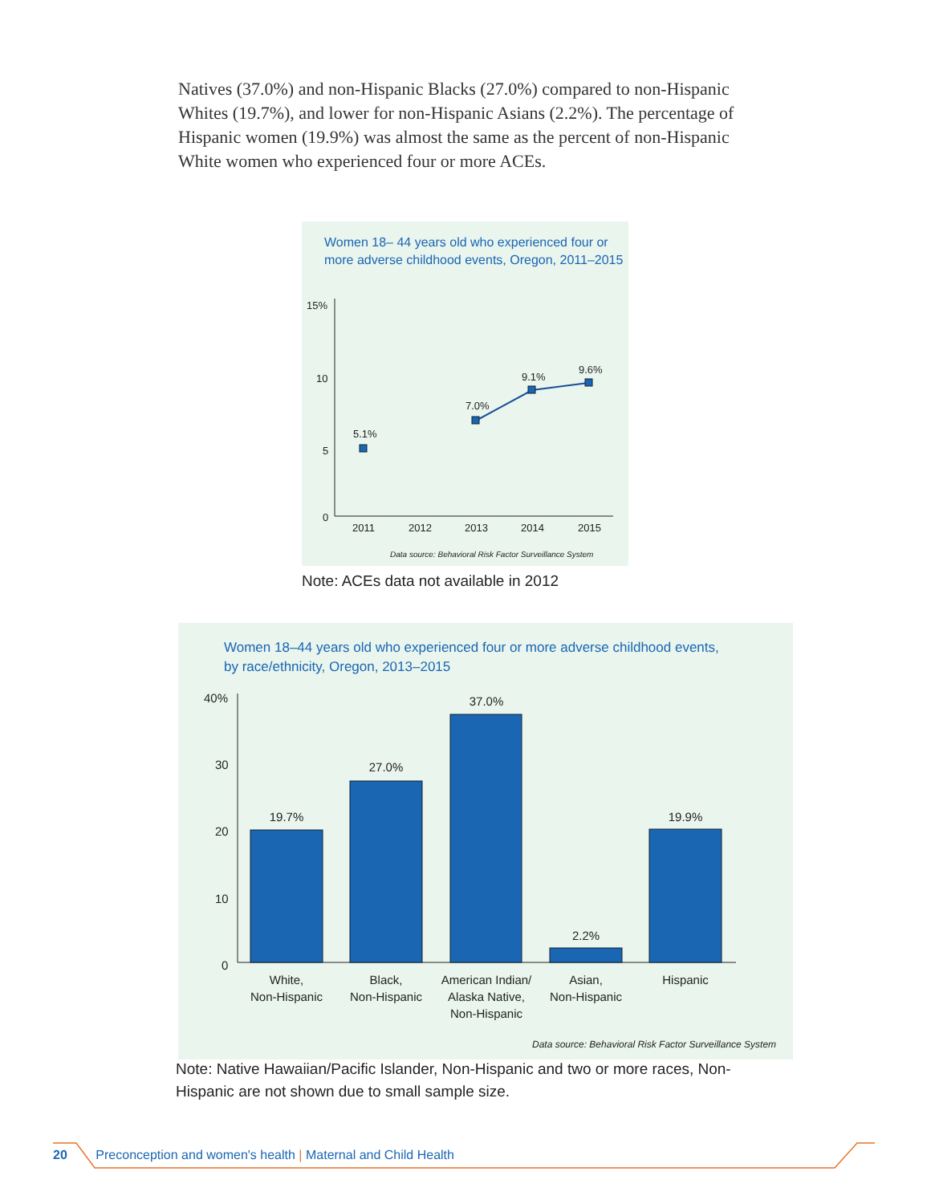Natives (37.0%) and non-Hispanic Blacks (27.0%) compared to non-Hispanic Whites (19.7%), and lower for non-Hispanic Asians (2.2%). The percentage of Hispanic women (19.9%) was almost the same as the percent of non-Hispanic White women who experienced four or more ACEs.
Women 18– 44 years old who experienced four or more adverse childhood events, Oregon, 2011–2015
15%
10
5
0
2011
2012
2013
2014
2015
5.1%
7.0%
9.1%
9.6%
Data source: Behavioral Risk Factor Surveillance System
Note: ACEs data not available in 2012
Women 18–44 years old who experienced four or more adverse childhood events,
by race/ethnicity, Oregon, 2013–2015
40%
30
20
10
0
19.7%
27.0%
37.0%
2.2%
19.9%
White,
Non-Hispanic
Black,
Non-Hispanic
American Indian/
Alaska Native,
Non-Hispanic
Asian,
Non-Hispanic
Hispanic
Data source: Behavioral Risk Factor Surveillance System
Note: Native Hawaiian/Pacific Islander, Non-Hispanic and two or more races, Non-Hispanic are not shown due to small sample size.
20 Preconception and women's health | Maternal and Child Health